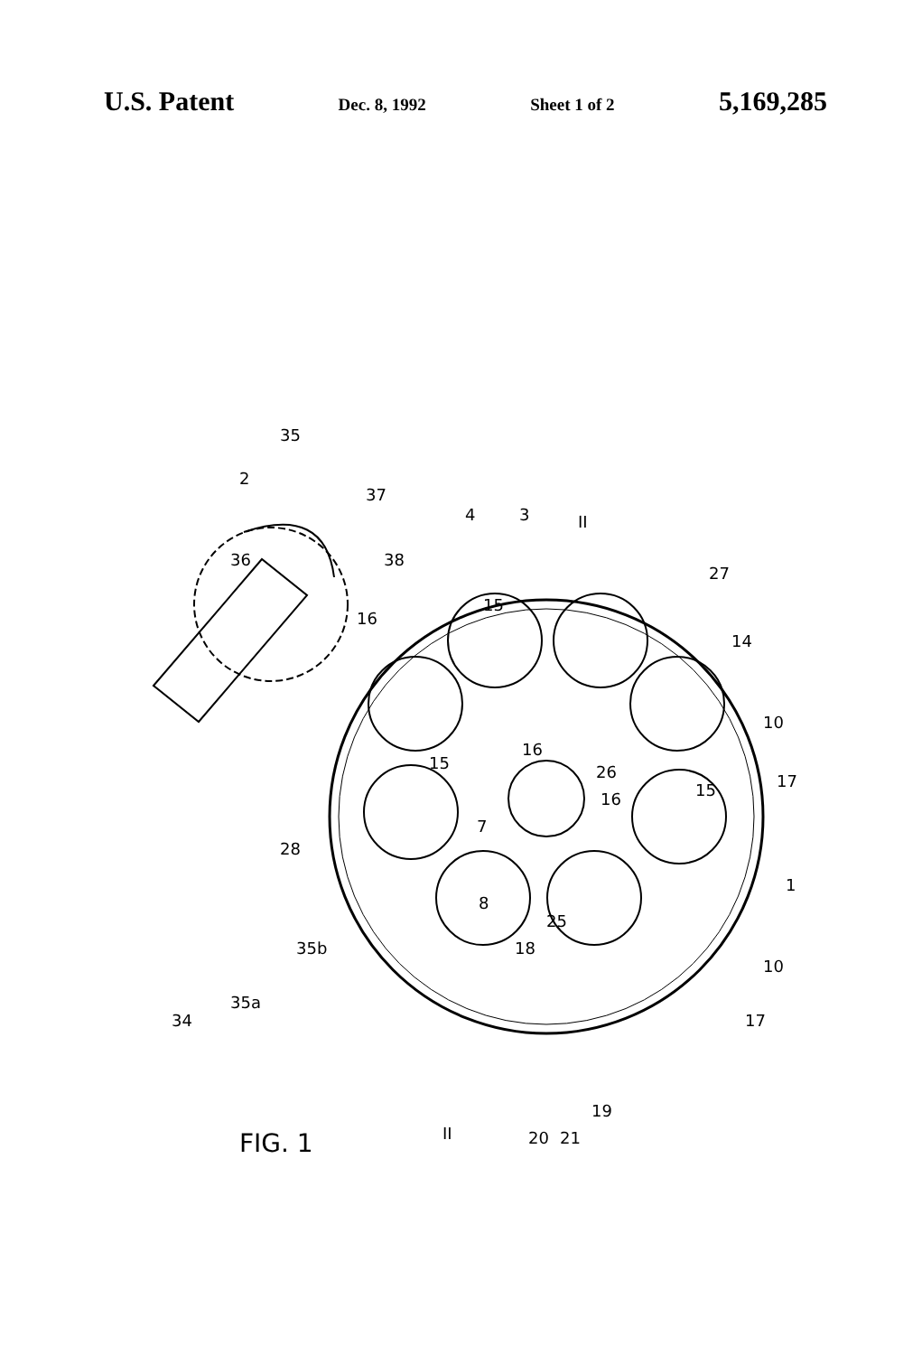U.S. Patent Dec. 8, 1992 Sheet 1 of 2 5,169,285
35
2
37
4 3 II
36 38
27
15
16
14
10
16
15 26 17 15 16
7
28
1
8
25
35b 18
10
35a
17 34
19
FIG. 1 II 20 21